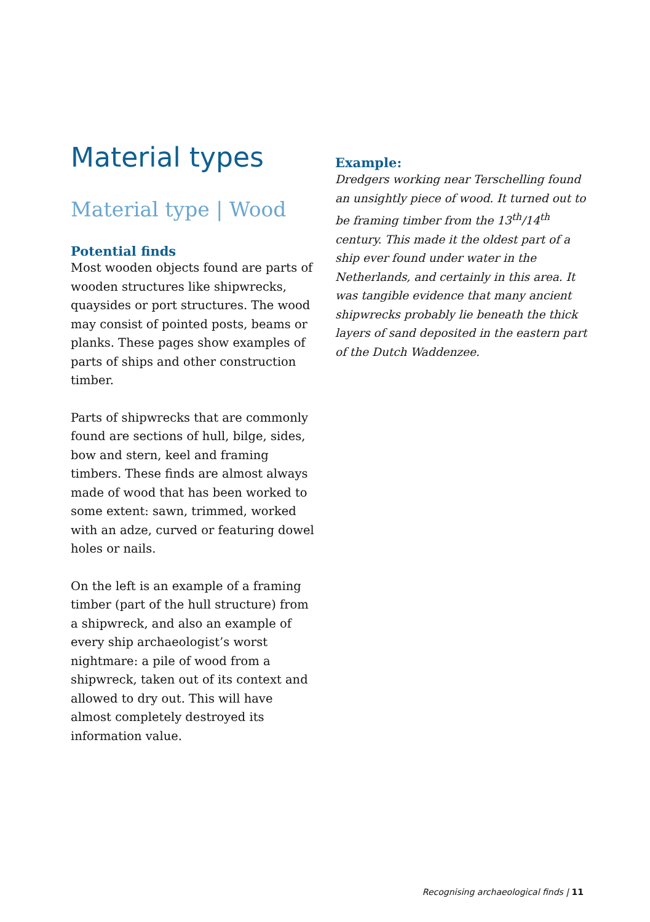Material types
Material type | Wood
Potential finds
Most wooden objects found are parts of wooden structures like shipwrecks, quaysides or port structures. The wood may consist of pointed posts, beams or planks. These pages show examples of parts of ships and other construction timber.
Parts of shipwrecks that are commonly found are sections of hull, bilge, sides, bow and stern, keel and framing timbers. These finds are almost always made of wood that has been worked to some extent: sawn, trimmed, worked with an adze, curved or featuring dowel holes or nails.
On the left is an example of a framing timber (part of the hull structure) from a shipwreck, and also an example of every ship archaeologist’s worst nightmare: a pile of wood from a shipwreck, taken out of its context and allowed to dry out. This will have almost completely destroyed its information value.
Example:
Dredgers working near Terschelling found an unsightly piece of wood. It turned out to be framing timber from the 13<sup>th</sup>/14<sup>th</sup> century. This made it the oldest part of a ship ever found under water in the Netherlands, and certainly in this area. It was tangible evidence that many ancient shipwrecks probably lie beneath the thick layers of sand deposited in the eastern part of the Dutch Waddenzee.
Recognising archaeological finds | 11